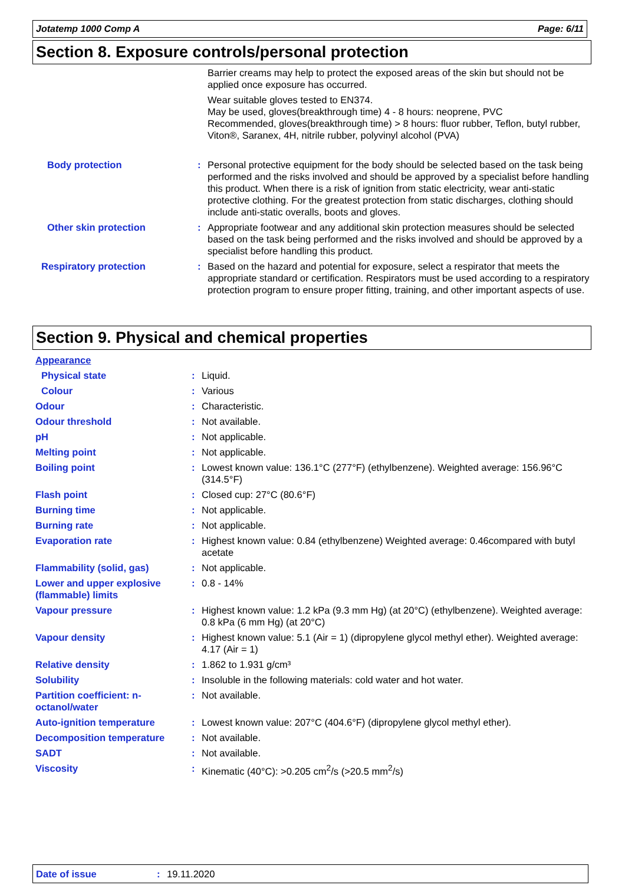Jotatemp 1000 Comp A Page: 6/11
Section 8. Exposure controls/personal protection
| | | Barrier creams may help to protect the exposed areas of the skin but should not be applied once exposure has occurred. |
| | | Wear suitable gloves tested to EN374. May be used, gloves(breakthrough time) 4 - 8 hours: neoprene, PVC Recommended, gloves(breakthrough time) > 8 hours: fluor rubber, Teflon, butyl rubber, Viton®, Saranex, 4H, nitrile rubber, polyvinyl alcohol (PVA) |
| Body protection | : | Personal protective equipment for the body should be selected based on the task being performed and the risks involved and should be approved by a specialist before handling this product. When there is a risk of ignition from static electricity, wear anti-static protective clothing. For the greatest protection from static discharges, clothing should include anti-static overalls, boots and gloves. |
| Other skin protection | : | Appropriate footwear and any additional skin protection measures should be selected based on the task being performed and the risks involved and should be approved by a specialist before handling this product. |
| Respiratory protection | : | Based on the hazard and potential for exposure, select a respirator that meets the appropriate standard or certification. Respirators must be used according to a respiratory protection program to ensure proper fitting, training, and other important aspects of use. |
Section 9. Physical and chemical properties
| Appearance | | |
| Physical state | : | Liquid. |
| Colour | : | Various |
| Odour | : | Characteristic. |
| Odour threshold | : | Not available. |
| pH | : | Not applicable. |
| Melting point | : | Not applicable. |
| Boiling point | : | Lowest known value: 136.1°C (277°F) (ethylbenzene). Weighted average: 156.96°C (314.5°F) |
| Flash point | : | Closed cup: 27°C (80.6°F) |
| Burning time | : | Not applicable. |
| Burning rate | : | Not applicable. |
| Evaporation rate | : | Highest known value: 0.84 (ethylbenzene) Weighted average: 0.46compared with butyl acetate |
| Flammability (solid, gas) | : | Not applicable. |
| Lower and upper explosive (flammable) limits | : | 0.8 - 14% |
| Vapour pressure | : | Highest known value: 1.2 kPa (9.3 mm Hg) (at 20°C) (ethylbenzene). Weighted average: 0.8 kPa (6 mm Hg) (at 20°C) |
| Vapour density | : | Highest known value: 5.1 (Air = 1) (dipropylene glycol methyl ether). Weighted average: 4.17 (Air = 1) |
| Relative density | : | 1.862 to 1.931 g/cm³ |
| Solubility | : | Insoluble in the following materials: cold water and hot water. |
| Partition coefficient: n-octanol/water | : | Not available. |
| Auto-ignition temperature | : | Lowest known value: 207°C (404.6°F) (dipropylene glycol methyl ether). |
| Decomposition temperature | : | Not available. |
| SADT | : | Not available. |
| Viscosity | : | Kinematic (40°C): >0.205 cm<sup>2</sup>/s (>20.5 mm<sup>2</sup>/s) |
Date of issue: 19.11.2020